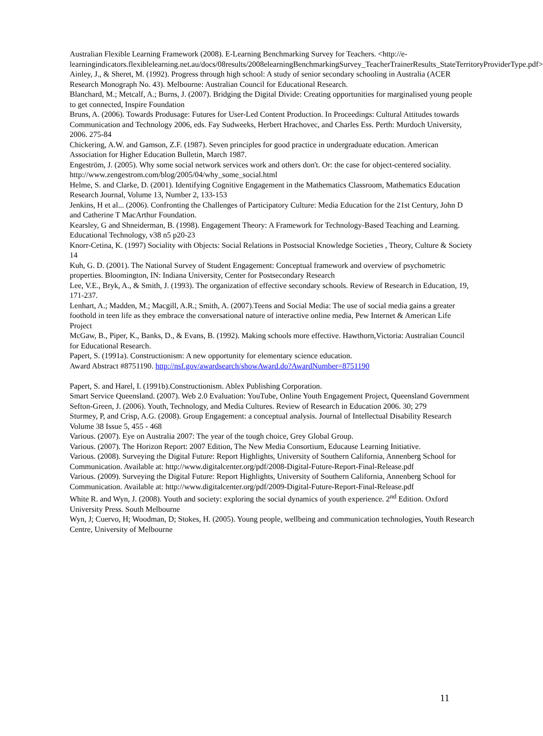Australian Flexible Learning Framework (2008). E-Learning Benchmarking Survey for Teachers. <http://e-learningindicators.flexiblelearning.net.au/docs/08results/2008elearningBenchmarkingSurvey_TeacherTrainerResults_StateTerritoryProviderType.pdf>
Ainley, J., & Sheret, M. (1992). Progress through high school: A study of senior secondary schooling in Australia (ACER Research Monograph No. 43). Melbourne: Australian Council for Educational Research.
Blanchard, M.; Metcalf, A.; Burns, J. (2007). Bridging the Digital Divide: Creating opportunities for marginalised young people to get connected, Inspire Foundation
Bruns, A. (2006). Towards Produsage: Futures for User-Led Content Production. In Proceedings: Cultural Attitudes towards Communication and Technology 2006, eds. Fay Sudweeks, Herbert Hrachovec, and Charles Ess. Perth: Murdoch University, 2006. 275-84
Chickering, A.W. and Gamson, Z.F. (1987). Seven principles for good practice in undergraduate education. American Association for Higher Education Bulletin, March 1987.
Engeström, J. (2005). Why some social network services work and others don't. Or: the case for object-centered sociality. http://www.zengestrom.com/blog/2005/04/why_some_social.html
Helme, S. and Clarke, D. (2001). Identifying Cognitive Engagement in the Mathematics Classroom, Mathematics Education Research Journal, Volume 13, Number 2, 133-153
Jenkins, H et al... (2006). Confronting the Challenges of Participatory Culture: Media Education for the 21st Century, John D and Catherine T MacArthur Foundation.
Kearsley, G and Shneiderman, B. (1998). Engagement Theory: A Framework for Technology-Based Teaching and Learning. Educational Technology, v38 n5 p20-23
Knorr-Cetina, K. (1997) Sociality with Objects: Social Relations in Postsocial Knowledge Societies , Theory, Culture & Society 14
Kuh, G. D. (2001). The National Survey of Student Engagement: Conceptual framework and overview of psychometric properties. Bloomington, IN: Indiana University, Center for Postsecondary Research
Lee, V.E., Bryk, A., & Smith, J. (1993). The organization of effective secondary schools. Review of Research in Education, 19, 171-237.
Lenhart, A.; Madden, M.; Macgill, A.R.; Smith, A. (2007).Teens and Social Media: The use of social media gains a greater foothold in teen life as they embrace the conversational nature of interactive online media, Pew Internet & American Life Project
McGaw, B., Piper, K., Banks, D., & Evans, B. (1992). Making schools more effective. Hawthorn,Victoria: Australian Council for Educational Research.
Papert, S. (1991a). Constructionism: A new opportunity for elementary science education.
Award Abstract #8751190. http://nsf.gov/awardsearch/showAward.do?AwardNumber=8751190
Papert, S. and Harel, I. (1991b).Constructionism. Ablex Publishing Corporation.
Smart Service Queensland. (2007). Web 2.0 Evaluation: YouTube, Online Youth Engagement Project, Queensland Government
Sefton-Green, J. (2006). Youth, Technology, and Media Cultures. Review of Research in Education 2006. 30; 279
Sturmey, P, and Crisp, A.G. (2008). Group Engagement: a conceptual analysis. Journal of Intellectual Disability Research Volume 38 Issue 5, 455 - 468
Various. (2007). Eye on Australia 2007: The year of the tough choice, Grey Global Group.
Various. (2007). The Horizon Report: 2007 Edition, The New Media Consortium, Educause Learning Initiative.
Various. (2008). Surveying the Digital Future: Report Highlights, University of Southern California, Annenberg School for Communication. Available at: http://www.digitalcenter.org/pdf/2008-Digital-Future-Report-Final-Release.pdf
Various. (2009). Surveying the Digital Future: Report Highlights, University of Southern California, Annenberg School for Communication. Available at: http://www.digitalcenter.org/pdf/2009-Digital-Future-Report-Final-Release.pdf
White R. and Wyn, J. (2008). Youth and society: exploring the social dynamics of youth experience. 2<sup>nd</sup> Edition. Oxford University Press. South Melbourne
Wyn, J; Cuervo, H; Woodman, D; Stokes, H. (2005). Young people, wellbeing and communication technologies, Youth Research Centre, University of Melbourne
11